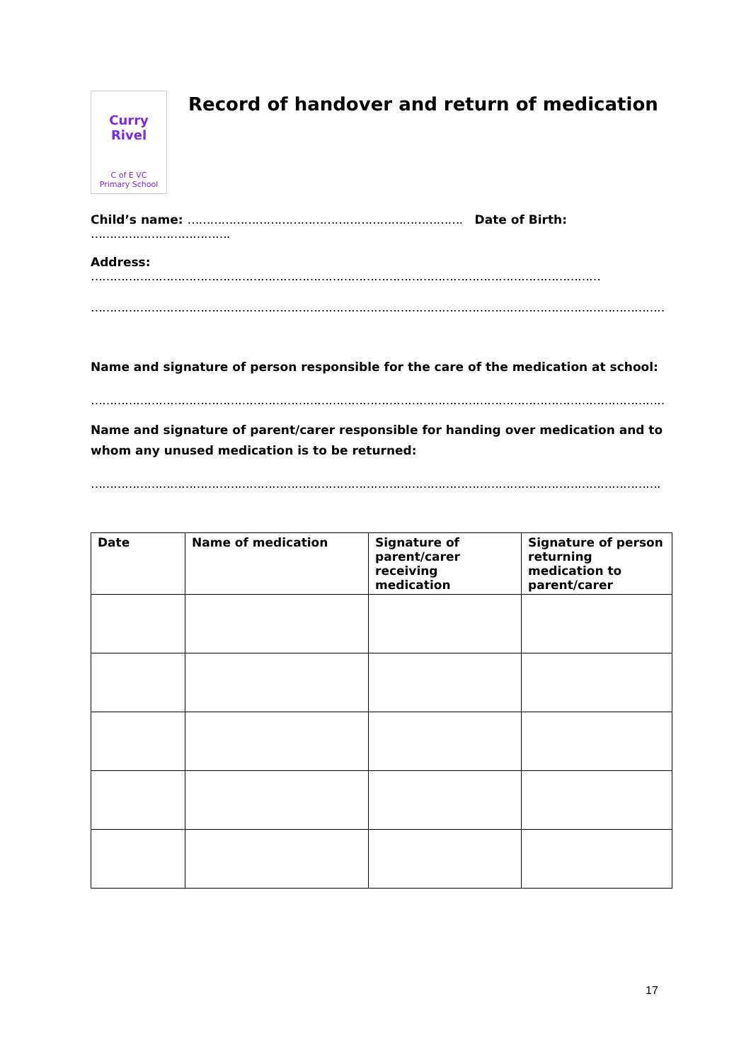Curry Rivel
C of E VC
Primary School
Record of handover and return of medication
Child’s name: ………………………………………………………………. Date of Birth: ……………………………….
Address: ………………………………………………………………………………………………………………………
………………………………………………………………………………………………………………………………………..
Name and signature of person responsible for the care of the medication at school:
………………………………………………………………………………………………………………………………………..
Name and signature of parent/carer responsible for handing over medication and to whom any unused medication is to be returned:
…………………………………………………………………………………………………………………………………….
| Date | Name of medication | Signature of parent/carer receiving medication | Signature of person returning medication to parent/carer |
| --- | --- | --- | --- |
17